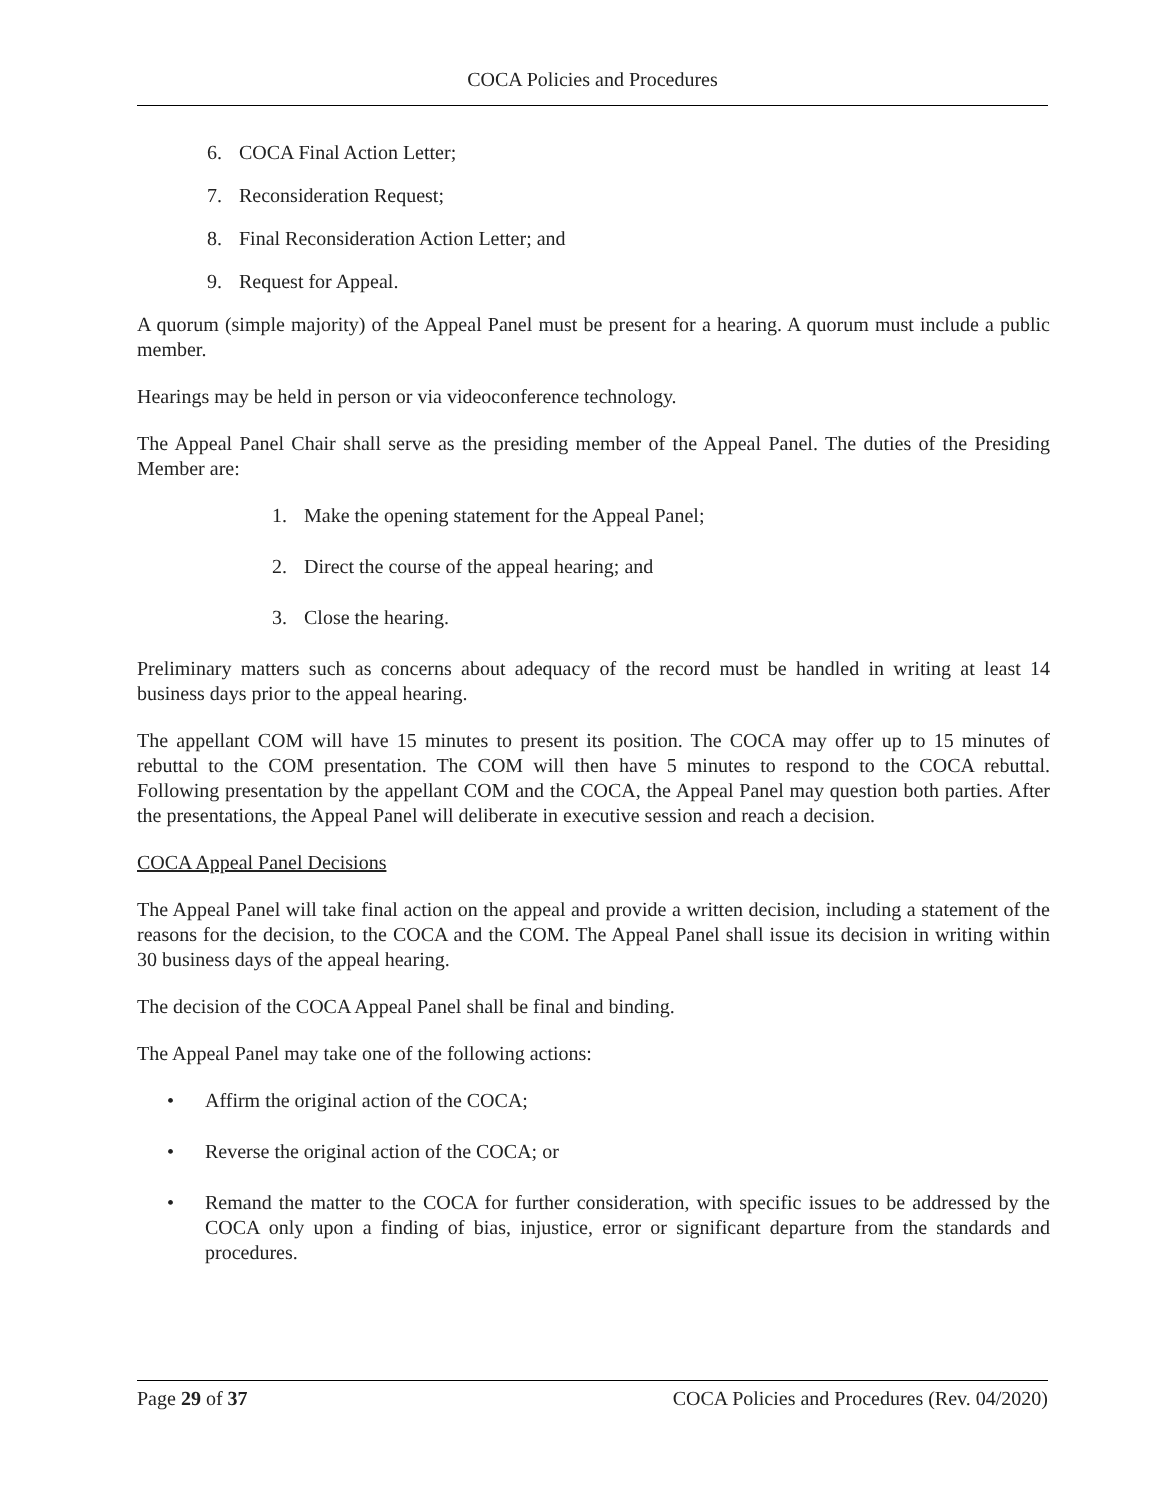COCA Policies and Procedures
6. COCA Final Action Letter;
7. Reconsideration Request;
8. Final Reconsideration Action Letter; and
9. Request for Appeal.
A quorum (simple majority) of the Appeal Panel must be present for a hearing. A quorum must include a public member.
Hearings may be held in person or via videoconference technology.
The Appeal Panel Chair shall serve as the presiding member of the Appeal Panel. The duties of the Presiding Member are:
1. Make the opening statement for the Appeal Panel;
2. Direct the course of the appeal hearing; and
3. Close the hearing.
Preliminary matters such as concerns about adequacy of the record must be handled in writing at least 14 business days prior to the appeal hearing.
The appellant COM will have 15 minutes to present its position. The COCA may offer up to 15 minutes of rebuttal to the COM presentation. The COM will then have 5 minutes to respond to the COCA rebuttal. Following presentation by the appellant COM and the COCA, the Appeal Panel may question both parties. After the presentations, the Appeal Panel will deliberate in executive session and reach a decision.
COCA Appeal Panel Decisions
The Appeal Panel will take final action on the appeal and provide a written decision, including a statement of the reasons for the decision, to the COCA and the COM. The Appeal Panel shall issue its decision in writing within 30 business days of the appeal hearing.
The decision of the COCA Appeal Panel shall be final and binding.
The Appeal Panel may take one of the following actions:
• Affirm the original action of the COCA;
• Reverse the original action of the COCA; or
• Remand the matter to the COCA for further consideration, with specific issues to be addressed by the COCA only upon a finding of bias, injustice, error or significant departure from the standards and procedures.
Page 29 of 37 COCA Policies and Procedures (Rev. 04/2020)